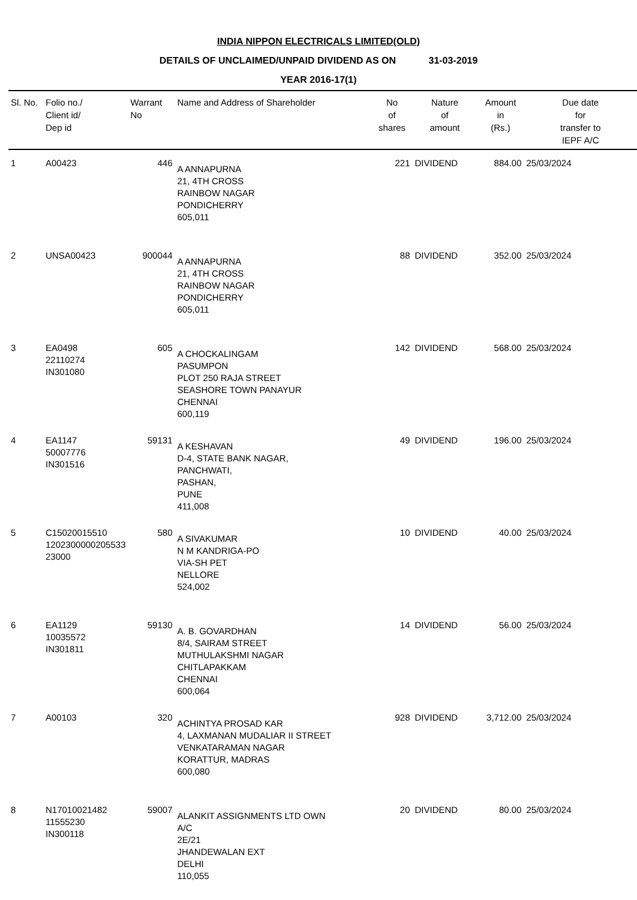INDIA NIPPON ELECTRICALS LIMITED(OLD)
DETAILS OF UNCLAIMED/UNPAID DIVIDEND AS ON 31-03-2019
YEAR 2016-17(1)
| Sl. No. | Folio no./ Client id/ Dep id | Warrant No | Name and Address of Shareholder | No of shares | Nature of amount | Amount in (Rs.) | Due date for transfer to IEPF A/C |
| --- | --- | --- | --- | --- | --- | --- | --- |
| 1 | A00423 | 446 | A ANNAPURNA 21, 4TH CROSS RAINBOW NAGAR PONDICHERRY 605,011 | 221 | DIVIDEND | 884.00 | 25/03/2024 |
| 2 | UNSA00423 | 900044 | A ANNAPURNA 21, 4TH CROSS RAINBOW NAGAR PONDICHERRY 605,011 | 88 | DIVIDEND | 352.00 | 25/03/2024 |
| 3 | EA0498 22110274 IN301080 | 605 | A CHOCKALINGAM PASUMPON PLOT 250 RAJA STREET SEASHORE TOWN PANAYUR CHENNAI 600,119 | 142 | DIVIDEND | 568.00 | 25/03/2024 |
| 4 | EA1147 50007776 IN301516 | 59131 | A KESHAVAN D-4, STATE BANK NAGAR, PANCHWATI, PASHAN, PUNE 411,008 | 49 | DIVIDEND | 196.00 | 25/03/2024 |
| 5 | C15020015510 1202300000205533 23000 | 580 | A SIVAKUMAR N M KANDRIGA-PO VIA-SH PET NELLORE 524,002 | 10 | DIVIDEND | 40.00 | 25/03/2024 |
| 6 | EA1129 10035572 IN301811 | 59130 | A. B. GOVARDHAN 8/4, SAIRAM STREET MUTHULAKSHMI NAGAR CHITLAPAKKAM CHENNAI 600,064 | 14 | DIVIDEND | 56.00 | 25/03/2024 |
| 7 | A00103 | 320 | ACHINTYA PROSAD KAR 4, LAXMANAN MUDALIAR II STREET VENKATARAMAN NAGAR KORATTUR, MADRAS 600,080 | 928 | DIVIDEND | 3,712.00 | 25/03/2024 |
| 8 | N17010021482 11555230 IN300118 | 59007 | ALANKIT ASSIGNMENTS LTD OWN A/C 2E/21 JHANDEWALAN EXT DELHI 110,055 | 20 | DIVIDEND | 80.00 | 25/03/2024 |